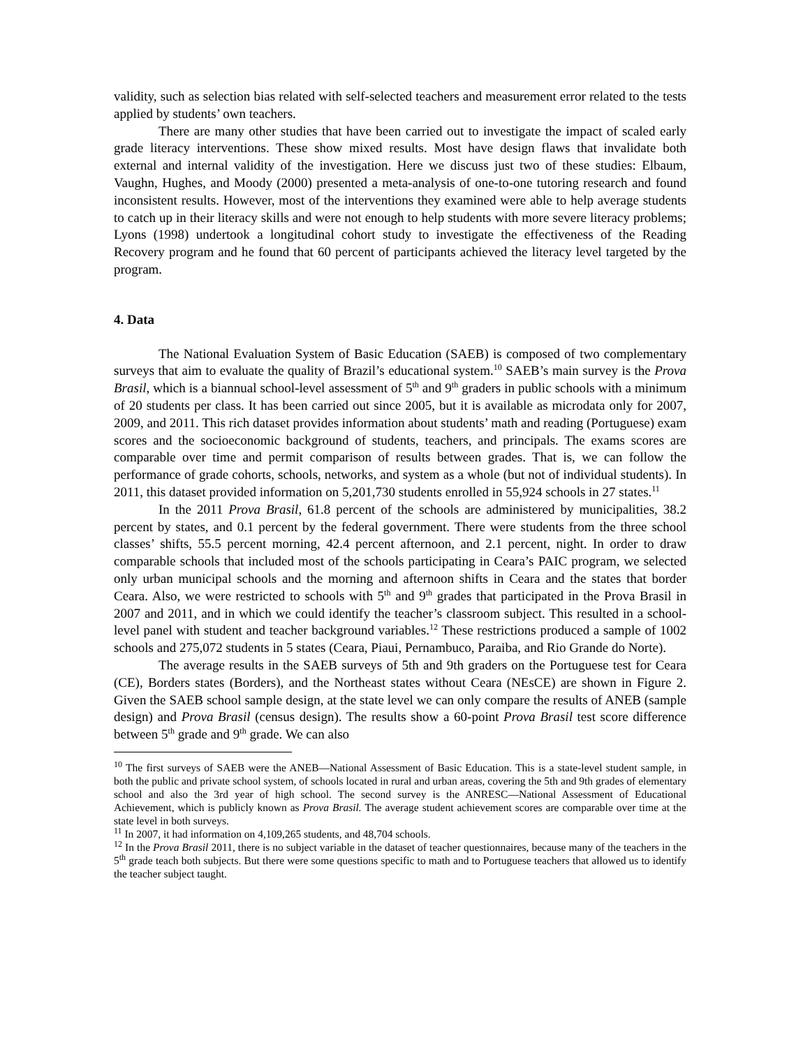validity, such as selection bias related with self-selected teachers and measurement error related to the tests applied by students’ own teachers.
There are many other studies that have been carried out to investigate the impact of scaled early grade literacy interventions. These show mixed results. Most have design flaws that invalidate both external and internal validity of the investigation. Here we discuss just two of these studies: Elbaum, Vaughn, Hughes, and Moody (2000) presented a meta-analysis of one-to-one tutoring research and found inconsistent results. However, most of the interventions they examined were able to help average students to catch up in their literacy skills and were not enough to help students with more severe literacy problems; Lyons (1998) undertook a longitudinal cohort study to investigate the effectiveness of the Reading Recovery program and he found that 60 percent of participants achieved the literacy level targeted by the program.
4. Data
The National Evaluation System of Basic Education (SAEB) is composed of two complementary surveys that aim to evaluate the quality of Brazil’s educational system.<sup>10</sup> SAEB’s main survey is the Prova Brasil, which is a biannual school-level assessment of 5<sup>th</sup> and 9<sup>th</sup> graders in public schools with a minimum of 20 students per class. It has been carried out since 2005, but it is available as microdata only for 2007, 2009, and 2011. This rich dataset provides information about students’ math and reading (Portuguese) exam scores and the socioeconomic background of students, teachers, and principals. The exams scores are comparable over time and permit comparison of results between grades. That is, we can follow the performance of grade cohorts, schools, networks, and system as a whole (but not of individual students). In 2011, this dataset provided information on 5,201,730 students enrolled in 55,924 schools in 27 states.<sup>11</sup>
In the 2011 Prova Brasil, 61.8 percent of the schools are administered by municipalities, 38.2 percent by states, and 0.1 percent by the federal government. There were students from the three school classes’ shifts, 55.5 percent morning, 42.4 percent afternoon, and 2.1 percent, night. In order to draw comparable schools that included most of the schools participating in Ceara’s PAIC program, we selected only urban municipal schools and the morning and afternoon shifts in Ceara and the states that border Ceara. Also, we were restricted to schools with 5<sup>th</sup> and 9<sup>th</sup> grades that participated in the Prova Brasil in 2007 and 2011, and in which we could identify the teacher’s classroom subject. This resulted in a school-level panel with student and teacher background variables.<sup>12</sup> These restrictions produced a sample of 1002 schools and 275,072 students in 5 states (Ceara, Piaui, Pernambuco, Paraiba, and Rio Grande do Norte).
The average results in the SAEB surveys of 5th and 9th graders on the Portuguese test for Ceara (CE), Borders states (Borders), and the Northeast states without Ceara (NEsCE) are shown in Figure 2. Given the SAEB school sample design, at the state level we can only compare the results of ANEB (sample design) and Prova Brasil (census design). The results show a 60-point Prova Brasil test score difference between 5<sup>th</sup> grade and 9<sup>th</sup> grade. We can also
<sup>10</sup> The first surveys of SAEB were the ANEB—National Assessment of Basic Education. This is a state-level student sample, in both the public and private school system, of schools located in rural and urban areas, covering the 5th and 9th grades of elementary school and also the 3rd year of high school. The second survey is the ANRESC—National Assessment of Educational Achievement, which is publicly known as Prova Brasil. The average student achievement scores are comparable over time at the state level in both surveys.
<sup>11</sup> In 2007, it had information on 4,109,265 students, and 48,704 schools.
<sup>12</sup> In the Prova Brasil 2011, there is no subject variable in the dataset of teacher questionnaires, because many of the teachers in the 5<sup>th</sup> grade teach both subjects. But there were some questions specific to math and to Portuguese teachers that allowed us to identify the teacher subject taught.